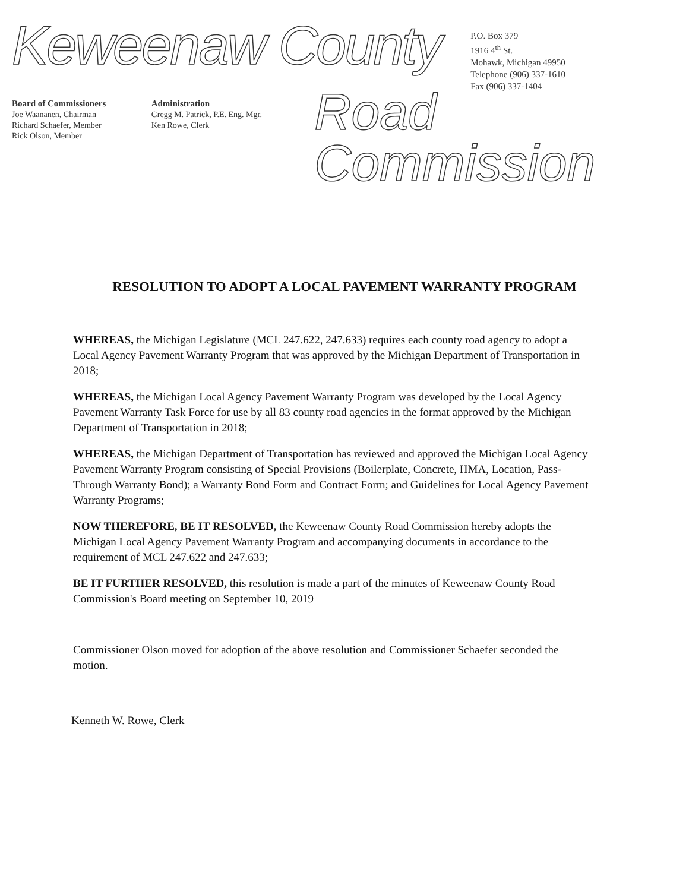Keweenaw County
P.O. Box 379
1916 4<sup>th</sup> St.
Mohawk, Michigan 49950
Telephone (906) 337-1610
Fax (906) 337-1404
Board of Commissioners
Joe Waananen, Chairman
Richard Schaefer, Member
Rick Olson, Member
Administration
Gregg M. Patrick, P.E. Eng. Mgr.
Ken Rowe, Clerk
Road Commission
RESOLUTION TO ADOPT A LOCAL PAVEMENT WARRANTY PROGRAM
WHEREAS, the Michigan Legislature (MCL 247.622, 247.633) requires each county road agency to adopt a Local Agency Pavement Warranty Program that was approved by the Michigan Department of Transportation in 2018;
WHEREAS, the Michigan Local Agency Pavement Warranty Program was developed by the Local Agency Pavement Warranty Task Force for use by all 83 county road agencies in the format approved by the Michigan Department of Transportation in 2018;
WHEREAS, the Michigan Department of Transportation has reviewed and approved the Michigan Local Agency Pavement Warranty Program consisting of Special Provisions (Boilerplate, Concrete, HMA, Location, Pass-Through Warranty Bond); a Warranty Bond Form and Contract Form; and Guidelines for Local Agency Pavement Warranty Programs;
NOW THEREFORE, BE IT RESOLVED, the Keweenaw County Road Commission hereby adopts the Michigan Local Agency Pavement Warranty Program and accompanying documents in accordance to the requirement of MCL 247.622 and 247.633;
BE IT FURTHER RESOLVED, this resolution is made a part of the minutes of Keweenaw County Road Commission's Board meeting on September 10, 2019
Commissioner Olson moved for adoption of the above resolution and Commissioner Schaefer seconded the motion.
Kenneth W. Rowe, Clerk